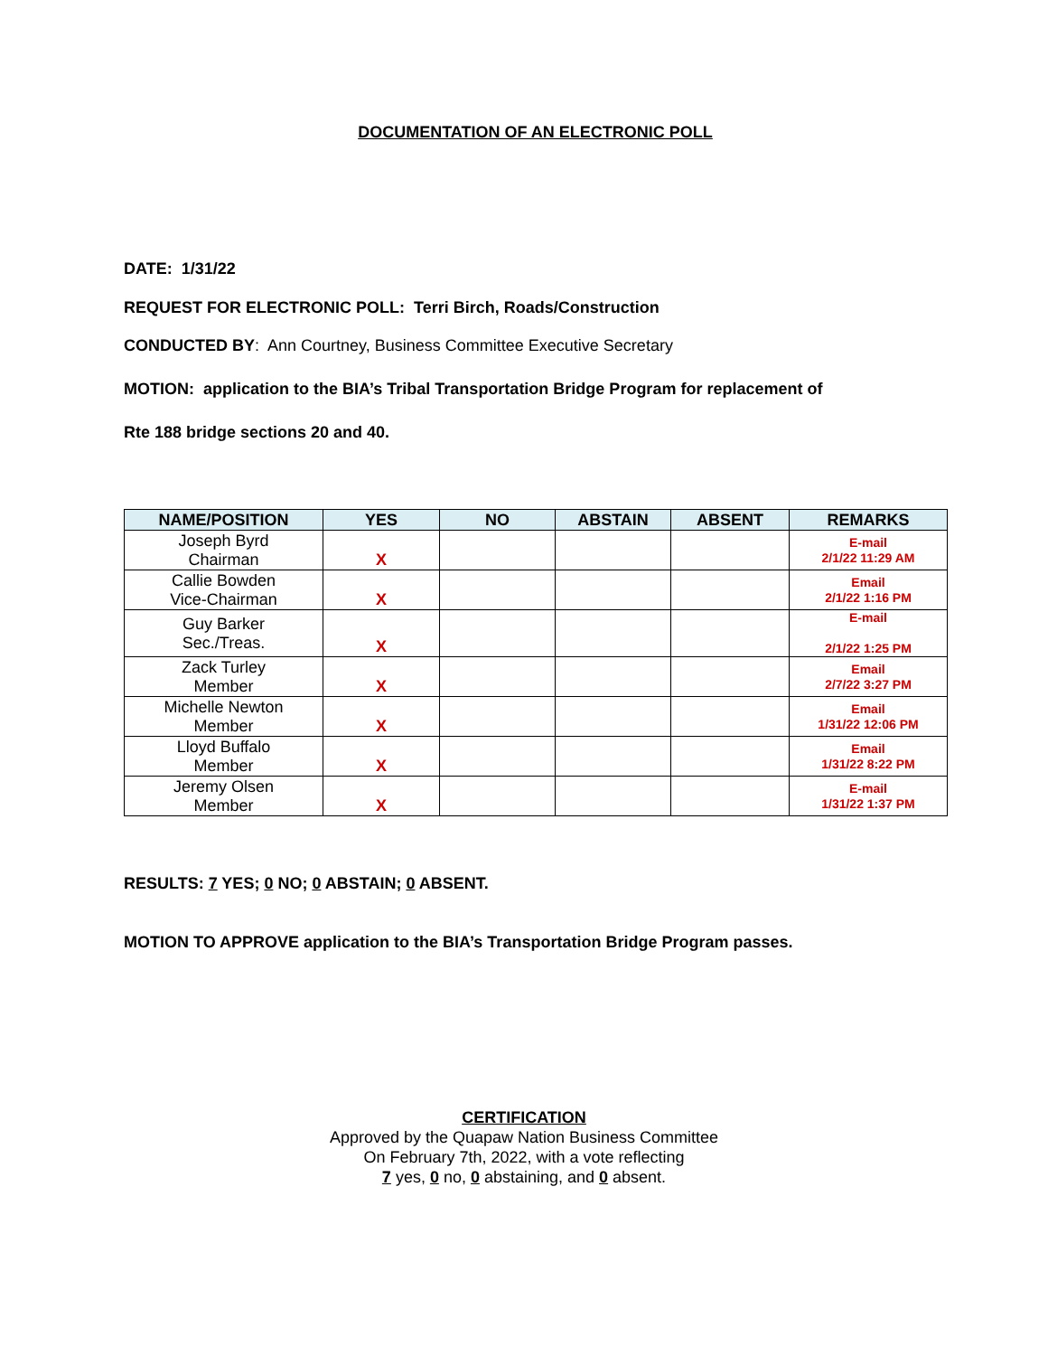DOCUMENTATION OF AN ELECTRONIC POLL
DATE: 1/31/22
REQUEST FOR ELECTRONIC POLL: Terri Birch, Roads/Construction
CONDUCTED BY: Ann Courtney, Business Committee Executive Secretary
MOTION: application to the BIA’s Tribal Transportation Bridge Program for replacement of
Rte 188 bridge sections 20 and 40.
| NAME/POSITION | YES | NO | ABSTAIN | ABSENT | REMARKS |
| --- | --- | --- | --- | --- | --- |
| Joseph Byrd Chairman | X | | | | E-mail 2/1/22 11:29 AM |
| Callie Bowden Vice-Chairman | X | | | | Email 2/1/22 1:16 PM |
| Guy Barker Sec./Treas. | X | | | | E-mail 2/1/22 1:25 PM |
| Zack Turley Member | X | | | | Email 2/7/22 3:27 PM |
| Michelle Newton Member | X | | | | Email 1/31/22 12:06 PM |
| Lloyd Buffalo Member | X | | | | Email 1/31/22 8:22 PM |
| Jeremy Olsen Member | X | | | | E-mail 1/31/22 1:37 PM |
RESULTS: 7 YES; 0 NO; 0 ABSTAIN; 0 ABSENT.
MOTION TO APPROVE application to the BIA’s Transportation Bridge Program passes.
CERTIFICATION
Approved by the Quapaw Nation Business Committee
On February 7th, 2022, with a vote reflecting
7 yes, 0 no, 0 abstaining, and 0 absent.